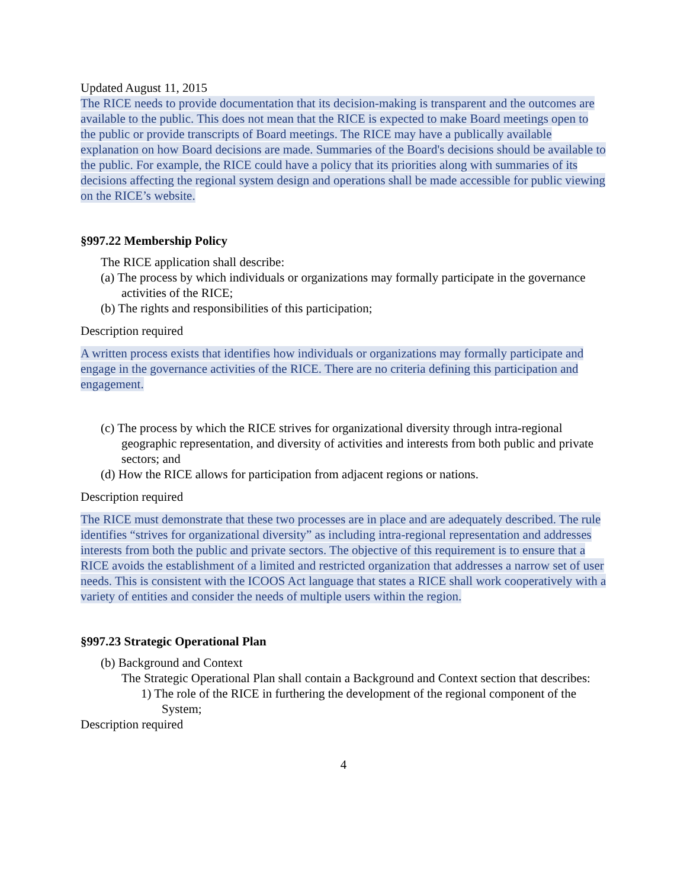Updated August 11, 2015
The RICE needs to provide documentation that its decision-making is transparent and the outcomes are available to the public. This does not mean that the RICE is expected to make Board meetings open to the public or provide transcripts of Board meetings. The RICE may have a publically available explanation on how Board decisions are made. Summaries of the Board's decisions should be available to the public. For example, the RICE could have a policy that its priorities along with summaries of its decisions affecting the regional system design and operations shall be made accessible for public viewing on the RICE’s website.
§997.22 Membership Policy
The RICE application shall describe:
(a) The process by which individuals or organizations may formally participate in the governance activities of the RICE;
(b) The rights and responsibilities of this participation;
Description required
A written process exists that identifies how individuals or organizations may formally participate and engage in the governance activities of the RICE. There are no criteria defining this participation and engagement.
(c) The process by which the RICE strives for organizational diversity through intra-regional geographic representation, and diversity of activities and interests from both public and private sectors; and
(d) How the RICE allows for participation from adjacent regions or nations.
Description required
The RICE must demonstrate that these two processes are in place and are adequately described. The rule identifies “strives for organizational diversity” as including intra-regional representation and addresses interests from both the public and private sectors. The objective of this requirement is to ensure that a RICE avoids the establishment of a limited and restricted organization that addresses a narrow set of user needs. This is consistent with the ICOOS Act language that states a RICE shall work cooperatively with a variety of entities and consider the needs of multiple users within the region.
§997.23 Strategic Operational Plan
(b) Background and Context
The Strategic Operational Plan shall contain a Background and Context section that describes:
1) The role of the RICE in furthering the development of the regional component of the System;
Description required
4